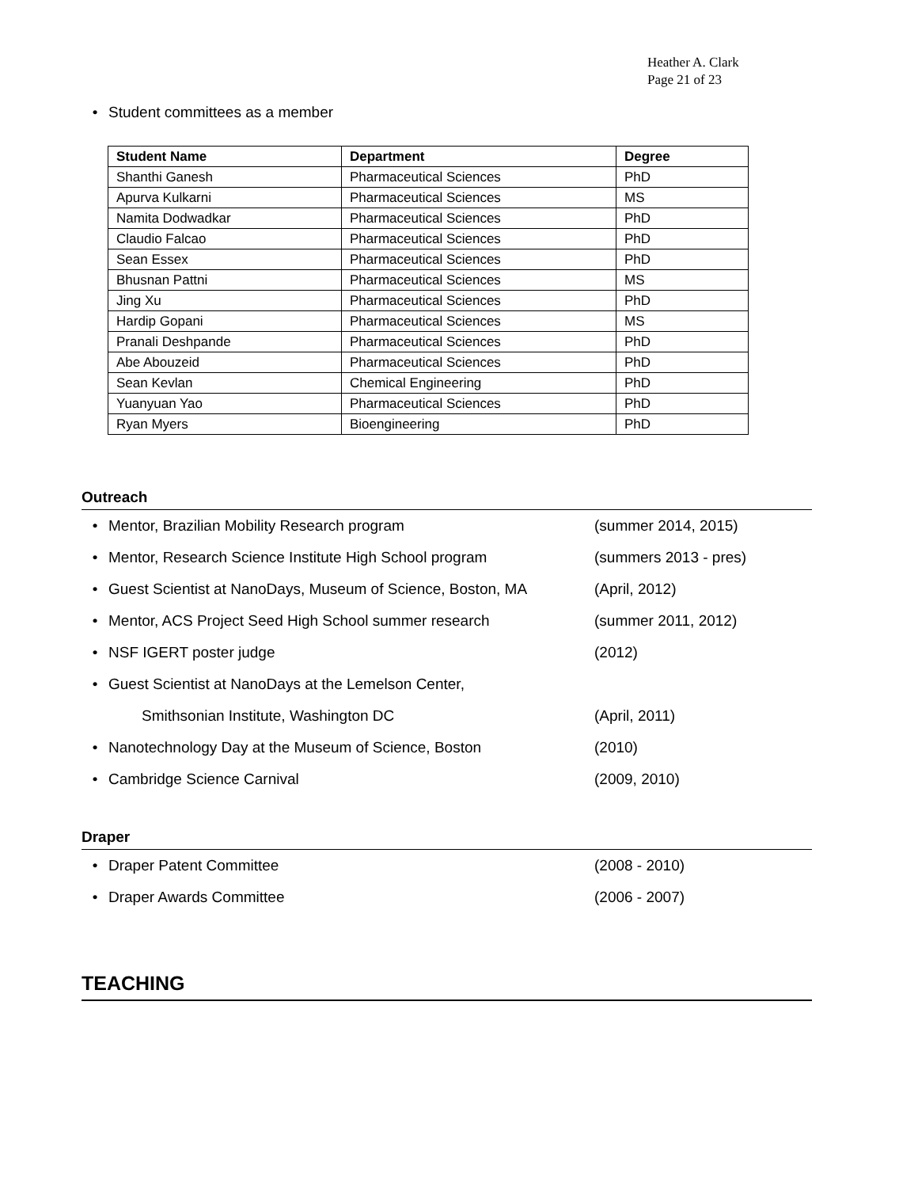Heather A. Clark
Page 21 of 23
• Student committees as a member
| Student Name | Department | Degree |
| --- | --- | --- |
| Shanthi Ganesh | Pharmaceutical Sciences | PhD |
| Apurva Kulkarni | Pharmaceutical Sciences | MS |
| Namita Dodwadkar | Pharmaceutical Sciences | PhD |
| Claudio Falcao | Pharmaceutical Sciences | PhD |
| Sean Essex | Pharmaceutical Sciences | PhD |
| Bhusnan Pattni | Pharmaceutical Sciences | MS |
| Jing Xu | Pharmaceutical Sciences | PhD |
| Hardip Gopani | Pharmaceutical Sciences | MS |
| Pranali Deshpande | Pharmaceutical Sciences | PhD |
| Abe Abouzeid | Pharmaceutical Sciences | PhD |
| Sean Kevlan | Chemical Engineering | PhD |
| Yuanyuan Yao | Pharmaceutical Sciences | PhD |
| Ryan Myers | Bioengineering | PhD |
Outreach
• Mentor, Brazilian Mobility Research program (summer 2014, 2015)
• Mentor, Research Science Institute High School program (summers 2013 - pres)
• Guest Scientist at NanoDays, Museum of Science, Boston, MA (April, 2012)
• Mentor, ACS Project Seed High School summer research (summer 2011, 2012)
• NSF IGERT poster judge (2012)
• Guest Scientist at NanoDays at the Lemelson Center,
Smithsonian Institute, Washington DC (April, 2011)
• Nanotechnology Day at the Museum of Science, Boston (2010)
• Cambridge Science Carnival (2009, 2010)
Draper
• Draper Patent Committee (2008 - 2010)
• Draper Awards Committee (2006 - 2007)
TEACHING